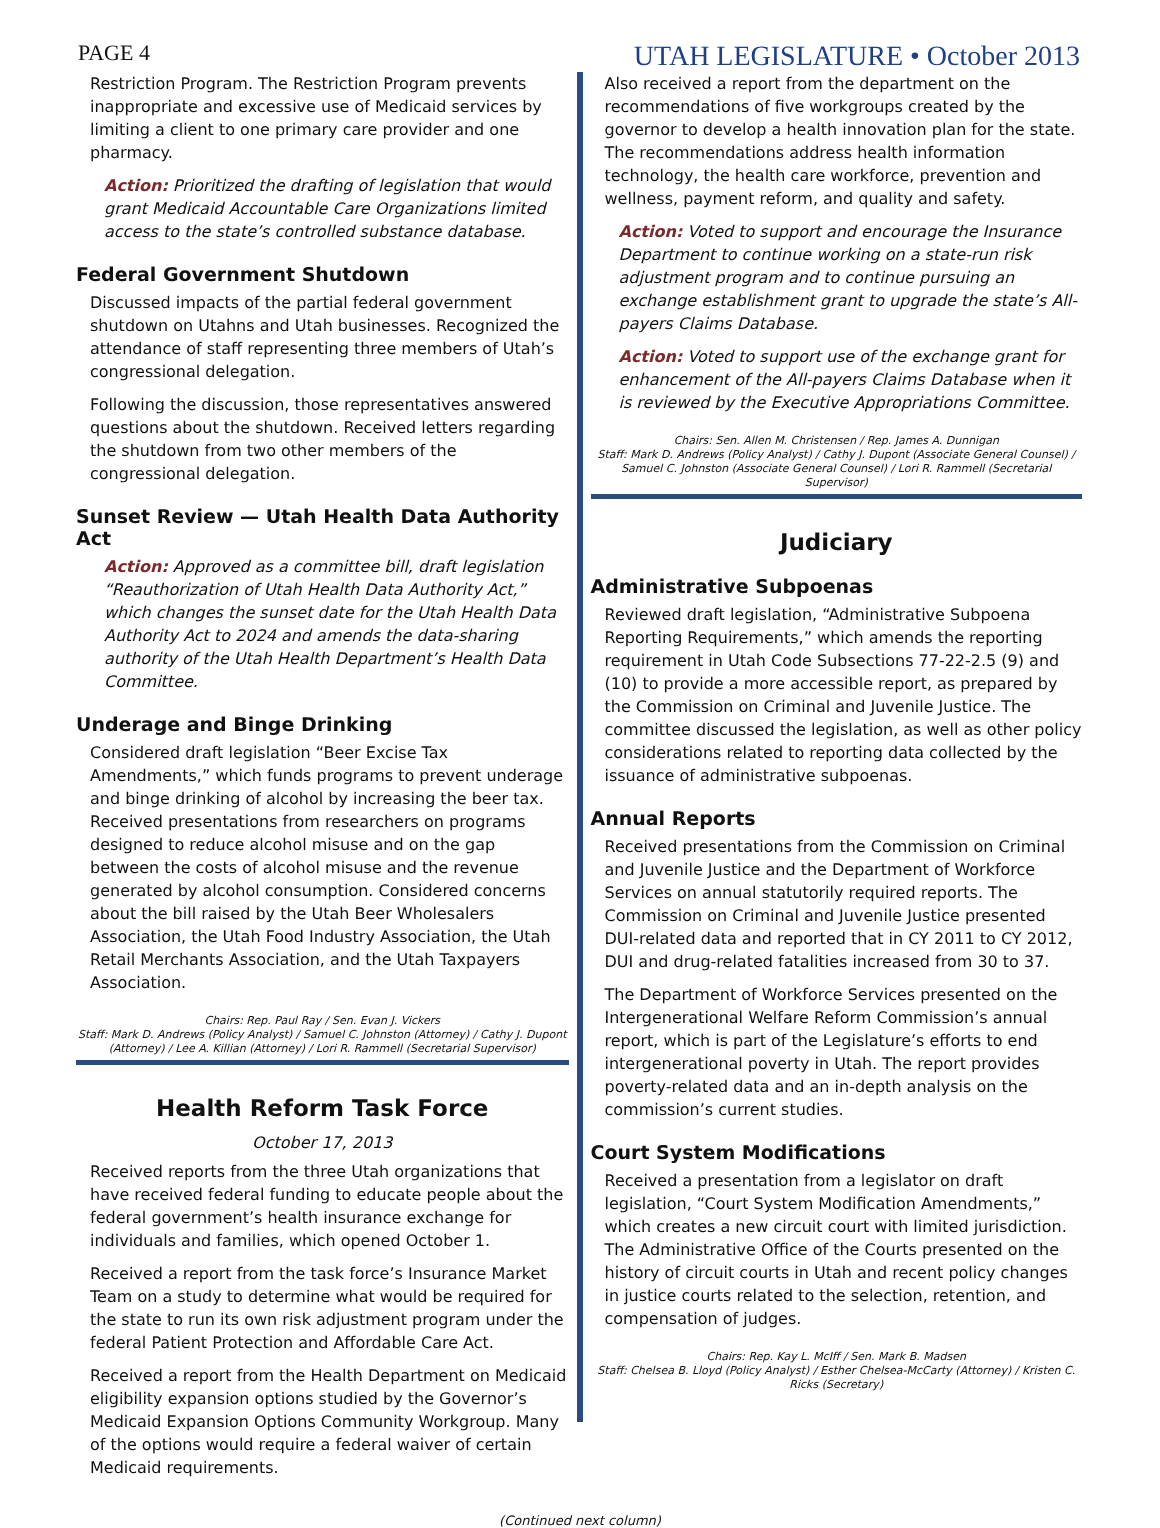PAGE 4 UTAH LEGISLATURE • October 2013
Restriction Program. The Restriction Program prevents inappropriate and excessive use of Medicaid services by limiting a client to one primary care provider and one pharmacy.
Action: Prioritized the drafting of legislation that would grant Medicaid Accountable Care Organizations limited access to the state’s controlled substance database.
Federal Government Shutdown
Discussed impacts of the partial federal government shutdown on Utahns and Utah businesses. Recognized the attendance of staff representing three members of Utah’s congressional delegation.
Following the discussion, those representatives answered questions about the shutdown. Received letters regarding the shutdown from two other members of the congressional delegation.
Sunset Review — Utah Health Data Authority Act
Action: Approved as a committee bill, draft legislation “Reauthorization of Utah Health Data Authority Act,” which changes the sunset date for the Utah Health Data Authority Act to 2024 and amends the data-sharing authority of the Utah Health Department’s Health Data Committee.
Underage and Binge Drinking
Considered draft legislation “Beer Excise Tax Amendments,” which funds programs to prevent underage and binge drinking of alcohol by increasing the beer tax. Received presentations from researchers on programs designed to reduce alcohol misuse and on the gap between the costs of alcohol misuse and the revenue generated by alcohol consumption. Considered concerns about the bill raised by the Utah Beer Wholesalers Association, the Utah Food Industry Association, the Utah Retail Merchants Association, and the Utah Taxpayers Association.
Chairs: Rep. Paul Ray / Sen. Evan J. Vickers
Staff: Mark D. Andrews (Policy Analyst) / Samuel C. Johnston (Attorney) / Cathy J. Dupont (Attorney) / Lee A. Killian (Attorney) / Lori R. Rammell (Secretarial Supervisor)
Health Reform Task Force
October 17, 2013
Received reports from the three Utah organizations that have received federal funding to educate people about the federal government’s health insurance exchange for individuals and families, which opened October 1.
Received a report from the task force’s Insurance Market Team on a study to determine what would be required for the state to run its own risk adjustment program under the federal Patient Protection and Affordable Care Act.
Received a report from the Health Department on Medicaid eligibility expansion options studied by the Governor’s Medicaid Expansion Options Community Workgroup. Many of the options would require a federal waiver of certain Medicaid requirements.
Also received a report from the department on the recommendations of five workgroups created by the governor to develop a health innovation plan for the state. The recommendations address health information technology, the health care workforce, prevention and wellness, payment reform, and quality and safety.
Action: Voted to support and encourage the Insurance Department to continue working on a state-run risk adjustment program and to continue pursuing an exchange establishment grant to upgrade the state’s All-payers Claims Database.
Action: Voted to support use of the exchange grant for enhancement of the All-payers Claims Database when it is reviewed by the Executive Appropriations Committee.
Chairs: Sen. Allen M. Christensen / Rep. James A. Dunnigan
Staff: Mark D. Andrews (Policy Analyst) / Cathy J. Dupont (Associate General Counsel) / Samuel C. Johnston (Associate General Counsel) / Lori R. Rammell (Secretarial Supervisor)
Judiciary
Administrative Subpoenas
Reviewed draft legislation, “Administrative Subpoena Reporting Requirements,” which amends the reporting requirement in Utah Code Subsections 77-22-2.5 (9) and (10) to provide a more accessible report, as prepared by the Commission on Criminal and Juvenile Justice. The committee discussed the legislation, as well as other policy considerations related to reporting data collected by the issuance of administrative subpoenas.
Annual Reports
Received presentations from the Commission on Criminal and Juvenile Justice and the Department of Workforce Services on annual statutorily required reports. The Commission on Criminal and Juvenile Justice presented DUI-related data and reported that in CY 2011 to CY 2012, DUI and drug-related fatalities increased from 30 to 37.
The Department of Workforce Services presented on the Intergenerational Welfare Reform Commission’s annual report, which is part of the Legislature’s efforts to end intergenerational poverty in Utah. The report provides poverty-related data and an in-depth analysis on the commission’s current studies.
Court System Modifications
Received a presentation from a legislator on draft legislation, “Court System Modification Amendments,” which creates a new circuit court with limited jurisdiction. The Administrative Office of the Courts presented on the history of circuit courts in Utah and recent policy changes in justice courts related to the selection, retention, and compensation of judges.
Chairs: Rep. Kay L. McIff / Sen. Mark B. Madsen
Staff: Chelsea B. Lloyd (Policy Analyst) / Esther Chelsea-McCarty (Attorney) / Kristen C. Ricks (Secretary)
(Continued next column)